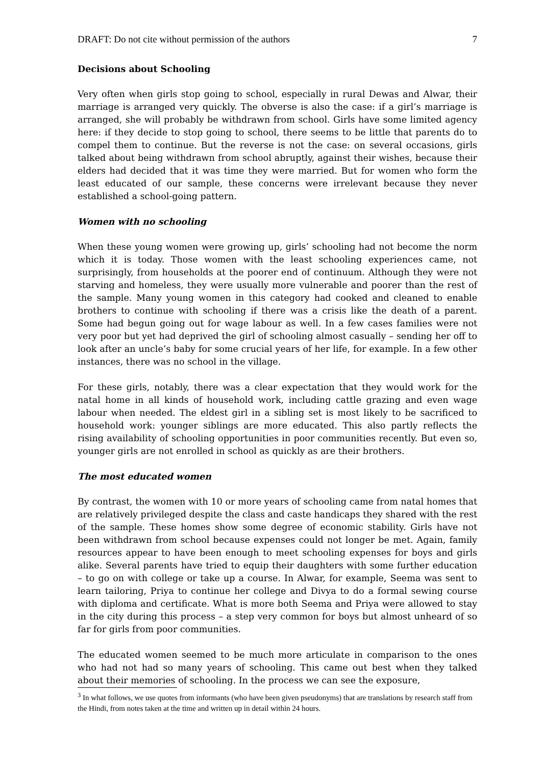DRAFT: Do not cite without permission of the authors 7
Decisions about Schooling
Very often when girls stop going to school, especially in rural Dewas and Alwar, their marriage is arranged very quickly. The obverse is also the case: if a girl’s marriage is arranged, she will probably be withdrawn from school. Girls have some limited agency here: if they decide to stop going to school, there seems to be little that parents do to compel them to continue. But the reverse is not the case: on several occasions, girls talked about being withdrawn from school abruptly, against their wishes, because their elders had decided that it was time they were married. But for women who form the least educated of our sample, these concerns were irrelevant because they never established a school-going pattern.
Women with no schooling
When these young women were growing up, girls’ schooling had not become the norm which it is today. Those women with the least schooling experiences came, not surprisingly, from households at the poorer end of continuum. Although they were not starving and homeless, they were usually more vulnerable and poorer than the rest of the sample. Many young women in this category had cooked and cleaned to enable brothers to continue with schooling if there was a crisis like the death of a parent. Some had begun going out for wage labour as well. In a few cases families were not very poor but yet had deprived the girl of schooling almost casually – sending her off to look after an uncle’s baby for some crucial years of her life, for example. In a few other instances, there was no school in the village.
For these girls, notably, there was a clear expectation that they would work for the natal home in all kinds of household work, including cattle grazing and even wage labour when needed. The eldest girl in a sibling set is most likely to be sacrificed to household work: younger siblings are more educated. This also partly reflects the rising availability of schooling opportunities in poor communities recently. But even so, younger girls are not enrolled in school as quickly as are their brothers.
The most educated women
By contrast, the women with 10 or more years of schooling came from natal homes that are relatively privileged despite the class and caste handicaps they shared with the rest of the sample. These homes show some degree of economic stability. Girls have not been withdrawn from school because expenses could not longer be met. Again, family resources appear to have been enough to meet schooling expenses for boys and girls alike. Several parents have tried to equip their daughters with some further education – to go on with college or take up a course. In Alwar, for example, Seema was sent to learn tailoring, Priya to continue her college and Divya to do a formal sewing course with diploma and certificate. What is more both Seema and Priya were allowed to stay in the city during this process – a step very common for boys but almost unheard of so far for girls from poor communities.
The educated women seemed to be much more articulate in comparison to the ones who had not had so many years of schooling. This came out best when they talked about their memories of schooling. In the process we can see the exposure,
<sup>3</sup> In what follows, we use quotes from informants (who have been given pseudonyms) that are translations by research staff from the Hindi, from notes taken at the time and written up in detail within 24 hours.